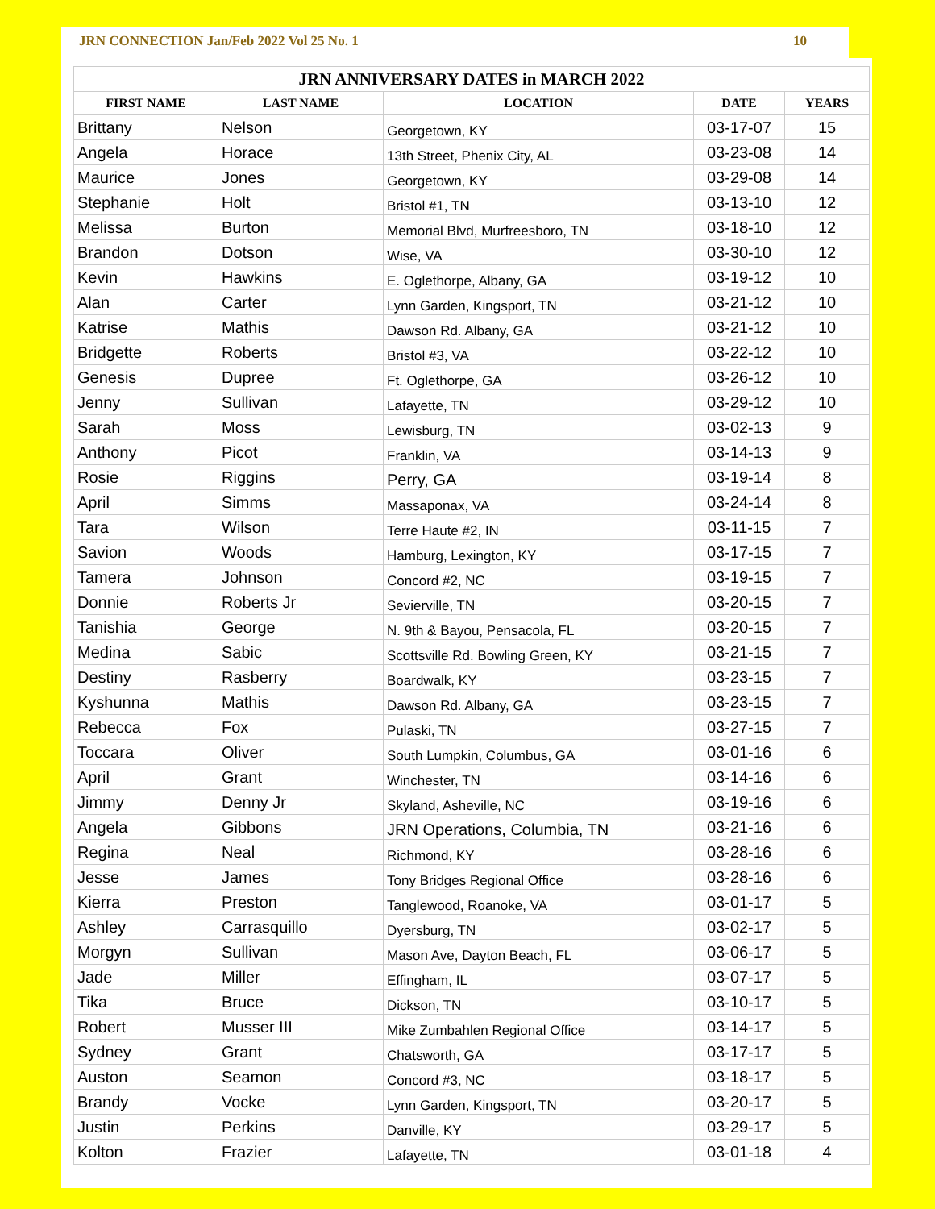JRN CONNECTION Jan/Feb 2022 Vol 25 No. 1 10
| JRN ANNIVERSARY DATES in MARCH 2022 | | | | |
| --- | --- | --- | --- | --- |
| FIRST NAME | LAST NAME | LOCATION | DATE | YEARS |
| Brittany | Nelson | Georgetown, KY | 03-17-07 | 15 |
| Angela | Horace | 13th Street, Phenix City, AL | 03-23-08 | 14 |
| Maurice | Jones | Georgetown, KY | 03-29-08 | 14 |
| Stephanie | Holt | Bristol #1, TN | 03-13-10 | 12 |
| Melissa | Burton | Memorial Blvd, Murfreesboro, TN | 03-18-10 | 12 |
| Brandon | Dotson | Wise, VA | 03-30-10 | 12 |
| Kevin | Hawkins | E. Oglethorpe, Albany, GA | 03-19-12 | 10 |
| Alan | Carter | Lynn Garden, Kingsport, TN | 03-21-12 | 10 |
| Katrise | Mathis | Dawson Rd. Albany, GA | 03-21-12 | 10 |
| Bridgette | Roberts | Bristol #3, VA | 03-22-12 | 10 |
| Genesis | Dupree | Ft. Oglethorpe, GA | 03-26-12 | 10 |
| Jenny | Sullivan | Lafayette, TN | 03-29-12 | 10 |
| Sarah | Moss | Lewisburg, TN | 03-02-13 | 9 |
| Anthony | Picot | Franklin, VA | 03-14-13 | 9 |
| Rosie | Riggins | Perry, GA | 03-19-14 | 8 |
| April | Simms | Massaponax, VA | 03-24-14 | 8 |
| Tara | Wilson | Terre Haute #2, IN | 03-11-15 | 7 |
| Savion | Woods | Hamburg, Lexington, KY | 03-17-15 | 7 |
| Tamera | Johnson | Concord #2, NC | 03-19-15 | 7 |
| Donnie | Roberts Jr | Sevierville, TN | 03-20-15 | 7 |
| Tanishia | George | N. 9th & Bayou, Pensacola, FL | 03-20-15 | 7 |
| Medina | Sabic | Scottsville Rd. Bowling Green, KY | 03-21-15 | 7 |
| Destiny | Rasberry | Boardwalk, KY | 03-23-15 | 7 |
| Kyshunna | Mathis | Dawson Rd. Albany, GA | 03-23-15 | 7 |
| Rebecca | Fox | Pulaski, TN | 03-27-15 | 7 |
| Toccara | Oliver | South Lumpkin, Columbus, GA | 03-01-16 | 6 |
| April | Grant | Winchester, TN | 03-14-16 | 6 |
| Jimmy | Denny Jr | Skyland, Asheville, NC | 03-19-16 | 6 |
| Angela | Gibbons | JRN Operations, Columbia, TN | 03-21-16 | 6 |
| Regina | Neal | Richmond, KY | 03-28-16 | 6 |
| Jesse | James | Tony Bridges Regional Office | 03-28-16 | 6 |
| Kierra | Preston | Tanglewood, Roanoke, VA | 03-01-17 | 5 |
| Ashley | Carrasquillo | Dyersburg, TN | 03-02-17 | 5 |
| Morgyn | Sullivan | Mason Ave, Dayton Beach, FL | 03-06-17 | 5 |
| Jade | Miller | Effingham, IL | 03-07-17 | 5 |
| Tika | Bruce | Dickson, TN | 03-10-17 | 5 |
| Robert | Musser III | Mike Zumbahlen Regional Office | 03-14-17 | 5 |
| Sydney | Grant | Chatsworth, GA | 03-17-17 | 5 |
| Auston | Seamon | Concord #3, NC | 03-18-17 | 5 |
| Brandy | Vocke | Lynn Garden, Kingsport, TN | 03-20-17 | 5 |
| Justin | Perkins | Danville, KY | 03-29-17 | 5 |
| Kolton | Frazier | Lafayette, TN | 03-01-18 | 4 |